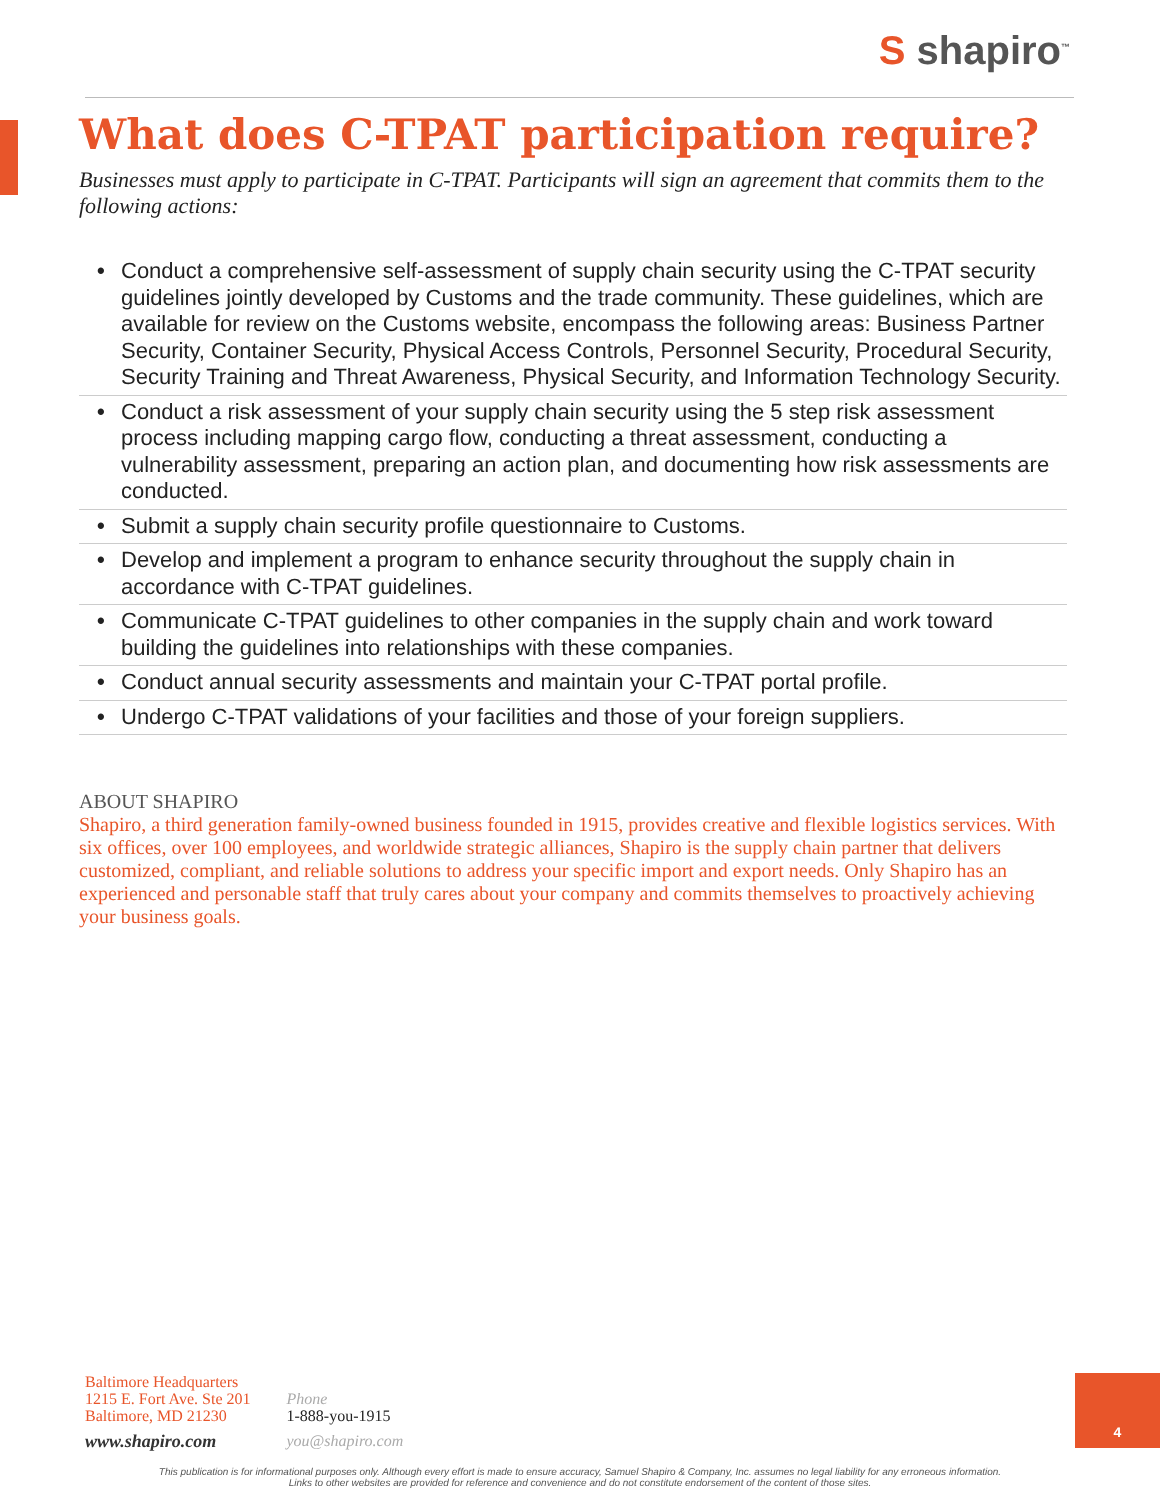S shapiro<sup>™</sup>
What does C-TPAT participation require?
Businesses must apply to participate in C-TPAT. Participants will sign an agreement that commits them to the following actions:
• Conduct a comprehensive self-assessment of supply chain security using the C-TPAT security guidelines jointly developed by Customs and the trade community. These guidelines, which are available for review on the Customs website, encompass the following areas: Business Partner Security, Container Security, Physical Access Controls, Personnel Security, Procedural Security, Security Training and Threat Awareness, Physical Security, and Information Technology Security.
• Conduct a risk assessment of your supply chain security using the 5 step risk assessment process including mapping cargo flow, conducting a threat assessment, conducting a vulnerability assessment, preparing an action plan, and documenting how risk assessments are conducted.
• Submit a supply chain security profile questionnaire to Customs.
• Develop and implement a program to enhance security throughout the supply chain in accordance with C-TPAT guidelines.
• Communicate C-TPAT guidelines to other companies in the supply chain and work toward building the guidelines into relationships with these companies.
• Conduct annual security assessments and maintain your C-TPAT portal profile.
• Undergo C-TPAT validations of your facilities and those of your foreign suppliers.
ABOUT SHAPIRO
Shapiro, a third generation family-owned business founded in 1915, provides creative and flexible logistics services. With six offices, over 100 employees, and worldwide strategic alliances, Shapiro is the supply chain partner that delivers customized, compliant, and reliable solutions to address your specific import and export needs. Only Shapiro has an experienced and personable staff that truly cares about your company and commits themselves to proactively achieving your business goals.
Baltimore Headquarters
1215 E. Fort Ave. Ste 201
Baltimore, MD 21230
www.shapiro.com
Phone
1-888-you-1915
you@shapiro.com
4
This publication is for informational purposes only. Although every effort is made to ensure accuracy, Samuel Shapiro & Company, Inc. assumes no legal liability for any erroneous information.
Links to other websites are provided for reference and convenience and do not constitute endorsement of the content of those sites.